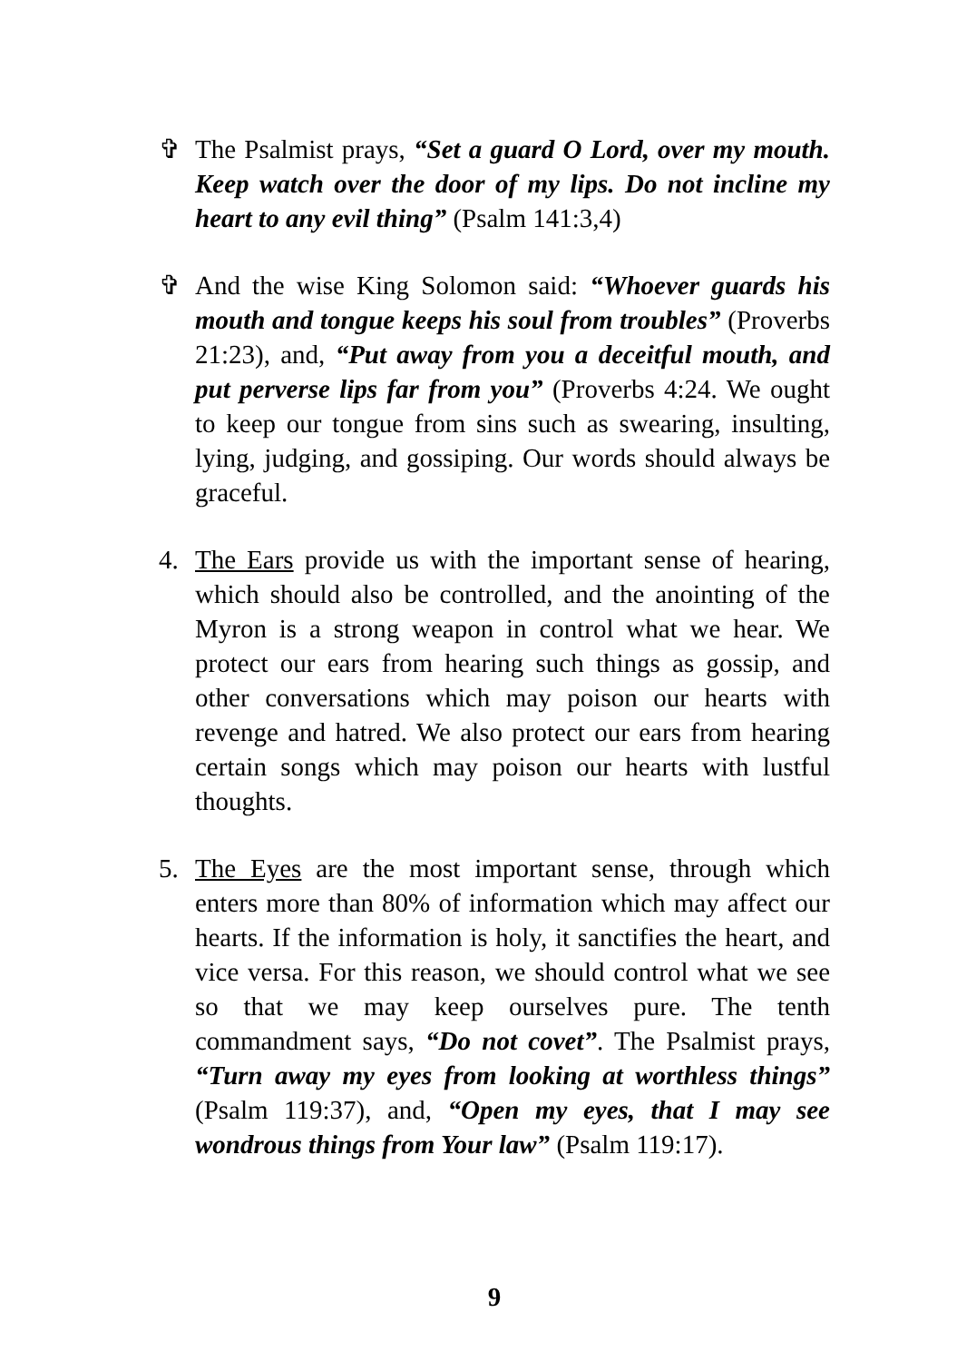✞ The Psalmist prays, “Set a guard O Lord, over my mouth. Keep watch over the door of my lips. Do not incline my heart to any evil thing” (Psalm 141:3,4)
✞ And the wise King Solomon said: “Whoever guards his mouth and tongue keeps his soul from troubles” (Proverbs 21:23), and, “Put away from you a deceitful mouth, and put perverse lips far from you” (Proverbs 4:24. We ought to keep our tongue from sins such as swearing, insulting, lying, judging, and gossiping. Our words should always be graceful.
4. The Ears provide us with the important sense of hearing, which should also be controlled, and the anointing of the Myron is a strong weapon in control what we hear. We protect our ears from hearing such things as gossip, and other conversations which may poison our hearts with revenge and hatred. We also protect our ears from hearing certain songs which may poison our hearts with lustful thoughts.
5. The Eyes are the most important sense, through which enters more than 80% of information which may affect our hearts. If the information is holy, it sanctifies the heart, and vice versa. For this reason, we should control what we see so that we may keep ourselves pure. The tenth commandment says, “Do not covet”. The Psalmist prays, “Turn away my eyes from looking at worthless things” (Psalm 119:37), and, “Open my eyes, that I may see wondrous things from Your law” (Psalm 119:17).
9